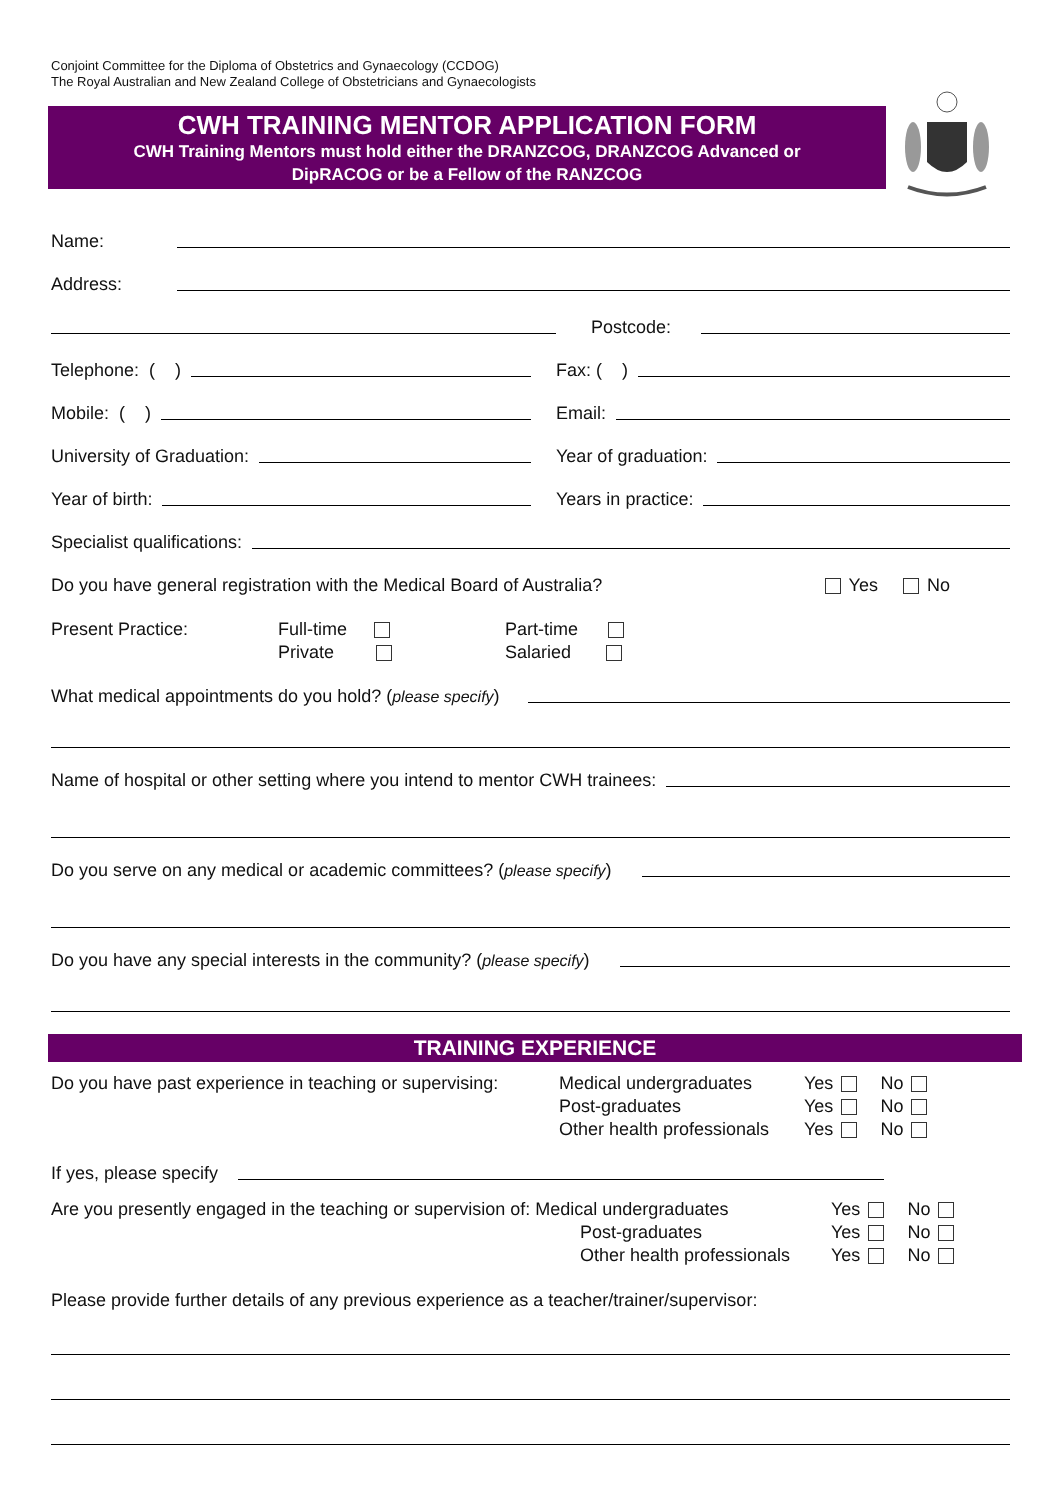Conjoint Committee for the Diploma of Obstetrics and Gynaecology (CCDOG)
The Royal Australian and New Zealand College of Obstetricians and Gynaecologists
CWH TRAINING MENTOR APPLICATION FORM
CWH Training Mentors must hold either the DRANZCOG, DRANZCOG Advanced or
DipRACOG or be a Fellow of the RANZCOG
Name:
Address:
Postcode:
Telephone: ( )
Fax: ( )
Mobile: ( )
Email:
University of Graduation:
Year of graduation:
Year of birth:
Years in practice:
Specialist qualifications:
Do you have general registration with the Medical Board of Australia? Yes No
Present Practice: Full-time
Private Part-time
Salaried
What medical appointments do you hold? (please specify)
Name of hospital or other setting where you intend to mentor CWH trainees:
Do you serve on any medical or academic committees? (please specify)
Do you have any special interests in the community? (please specify)
TRAINING EXPERIENCE
Do you have past experience in teaching or supervising: Medical undergraduates
Post-graduates
Other health professionals Yes No
Yes No
Yes No
If yes, please specify
Are you presently engaged in the teaching or supervision of: Medical undergraduates
Post-graduates
Other health professionals Yes No
Yes No
Yes No
Please provide further details of any previous experience as a teacher/trainer/supervisor: